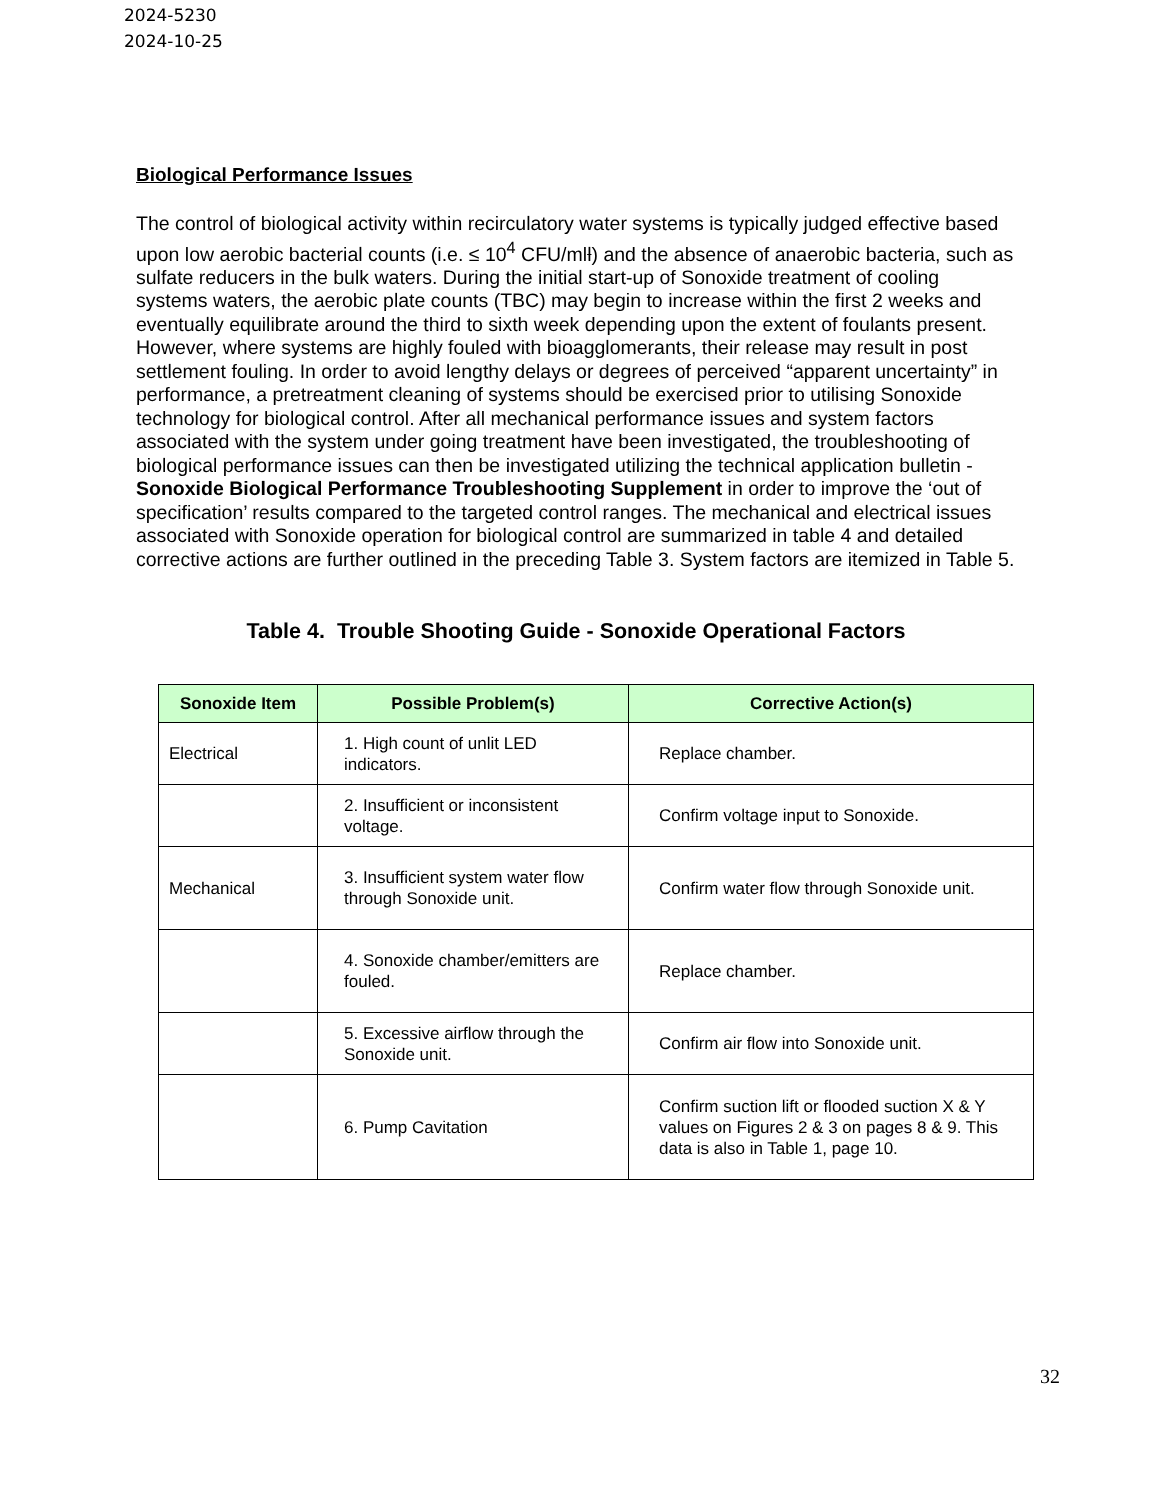2024-5230
2024-10-25
Biological Performance Issues
The control of biological activity within recirculatory water systems is typically judged effective based upon low aerobic bacterial counts (i.e. ≤ 10<sup>4</sup> CFU/mll) and the absence of anaerobic bacteria, such as sulfate reducers in the bulk waters. During the initial start-up of Sonoxide treatment of cooling systems waters, the aerobic plate counts (TBC) may begin to increase within the first 2 weeks and eventually equilibrate around the third to sixth week depending upon the extent of foulants present. However, where systems are highly fouled with bioagglomerants, their release may result in post settlement fouling. In order to avoid lengthy delays or degrees of perceived “apparent uncertainty” in performance, a pretreatment cleaning of systems should be exercised prior to utilising Sonoxide technology for biological control. After all mechanical performance issues and system factors associated with the system under going treatment have been investigated, the troubleshooting of biological performance issues can then be investigated utilizing the technical application bulletin - Sonoxide Biological Performance Troubleshooting Supplement in order to improve the ‘out of specification’ results compared to the targeted control ranges. The mechanical and electrical issues associated with Sonoxide operation for biological control are summarized in table 4 and detailed corrective actions are further outlined in the preceding Table 3. System factors are itemized in Table 5.
Table 4. Trouble Shooting Guide - Sonoxide Operational Factors
| Sonoxide Item | Possible Problem(s) | Corrective Action(s) |
| --- | --- | --- |
| Electrical | 1. High count of unlit LED indicators. | Replace chamber. |
| | 2. Insufficient or inconsistent voltage. | Confirm voltage input to Sonoxide. |
| Mechanical | 3. Insufficient system water flow through Sonoxide unit. | Confirm water flow through Sonoxide unit. |
| | 4. Sonoxide chamber/emitters are fouled. | Replace chamber. |
| | 5. Excessive airflow through the Sonoxide unit. | Confirm air flow into Sonoxide unit. |
| | 6. Pump Cavitation | Confirm suction lift or flooded suction X & Y values on Figures 2 & 3 on pages 8 & 9. This data is also in Table 1, page 10. |
32